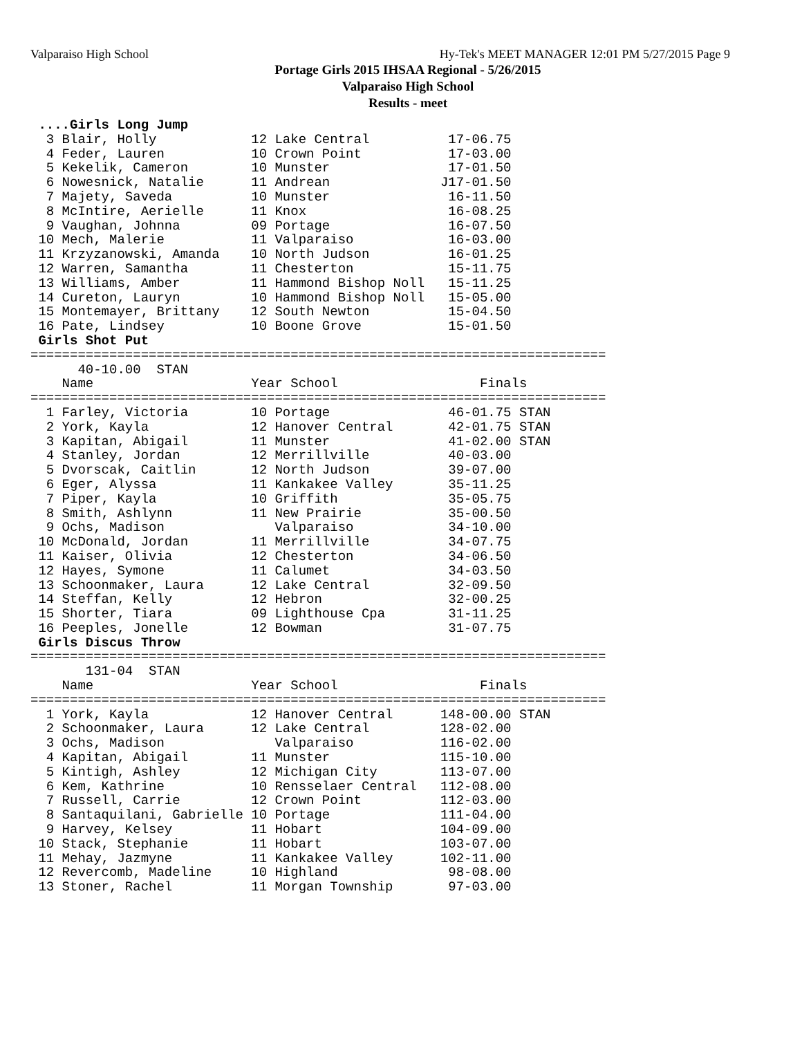Valparaiso High School Hy-Tek's MEET MANAGER 12:01 PM 5/27/2015 Page 9
Portage Girls 2015 IHSAA Regional - 5/26/2015
Valparaiso High School
Results - meet
 ....Girls Long Jump
  3 Blair, Holly            12 Lake Central          17-06.75
  4 Feder, Lauren           10 Crown Point           17-03.00
  5 Kekelik, Cameron        10 Munster               17-01.50
  6 Nowesnick, Natalie      11 Andrean              J17-01.50
  7 Majety, Saveda          10 Munster               16-11.50
  8 McIntire, Aerielle      11 Knox                  16-08.25
  9 Vaughan, Johnna         09 Portage               16-07.50
 10 Mech, Malerie           11 Valparaiso            16-03.00
 11 Krzyzanowski, Amanda    10 North Judson          16-01.25
 12 Warren, Samantha        11 Chesterton            15-11.75
 13 Williams, Amber         11 Hammond Bishop Noll   15-11.25
 14 Cureton, Lauryn         10 Hammond Bishop Noll   15-05.00
 15 Montemayer, Brittany    12 South Newton          15-04.50
 16 Pate, Lindsey           10 Boone Grove           15-01.50
 Girls Shot Put
=========================================================================
      40-10.00  STAN
    Name                    Year School                  Finals
=========================================================================
  1 Farley, Victoria        10 Portage               46-01.75 STAN
  2 York, Kayla             12 Hanover Central       42-01.75 STAN
  3 Kapitan, Abigail        11 Munster               41-02.00 STAN
  4 Stanley, Jordan         12 Merrillville          40-03.00
  5 Dvorscak, Caitlin       12 North Judson          39-07.00
  6 Eger, Alyssa            11 Kankakee Valley       35-11.25
  7 Piper, Kayla            10 Griffith              35-05.75
  8 Smith, Ashlynn          11 New Prairie           35-00.50
  9 Ochs, Madison              Valparaiso            34-10.00
 10 McDonald, Jordan        11 Merrillville          34-07.75
 11 Kaiser, Olivia          12 Chesterton            34-06.50
 12 Hayes, Symone           11 Calumet               34-03.50
 13 Schoonmaker, Laura      12 Lake Central          32-09.50
 14 Steffan, Kelly          12 Hebron                32-00.25
 15 Shorter, Tiara          09 Lighthouse Cpa        31-11.25
 16 Peeples, Jonelle        12 Bowman                31-07.75
 Girls Discus Throw
=========================================================================
       131-04  STAN
    Name                    Year School                  Finals
=========================================================================
  1 York, Kayla             12 Hanover Central      148-00.00 STAN
  2 Schoonmaker, Laura      12 Lake Central         128-02.00
  3 Ochs, Madison              Valparaiso           116-02.00
  4 Kapitan, Abigail        11 Munster              115-10.00
  5 Kintigh, Ashley         12 Michigan City        113-07.00
  6 Kem, Kathrine           10 Rensselaer Central   112-08.00
  7 Russell, Carrie         12 Crown Point          112-03.00
  8 Santaquilani, Gabrielle 10 Portage              111-04.00
  9 Harvey, Kelsey          11 Hobart               104-09.00
 10 Stack, Stephanie        11 Hobart               103-07.00
 11 Mehay, Jazmyne          11 Kankakee Valley      102-11.00
 12 Revercomb, Madeline     10 Highland              98-08.00
 13 Stoner, Rachel          11 Morgan Township       97-03.00